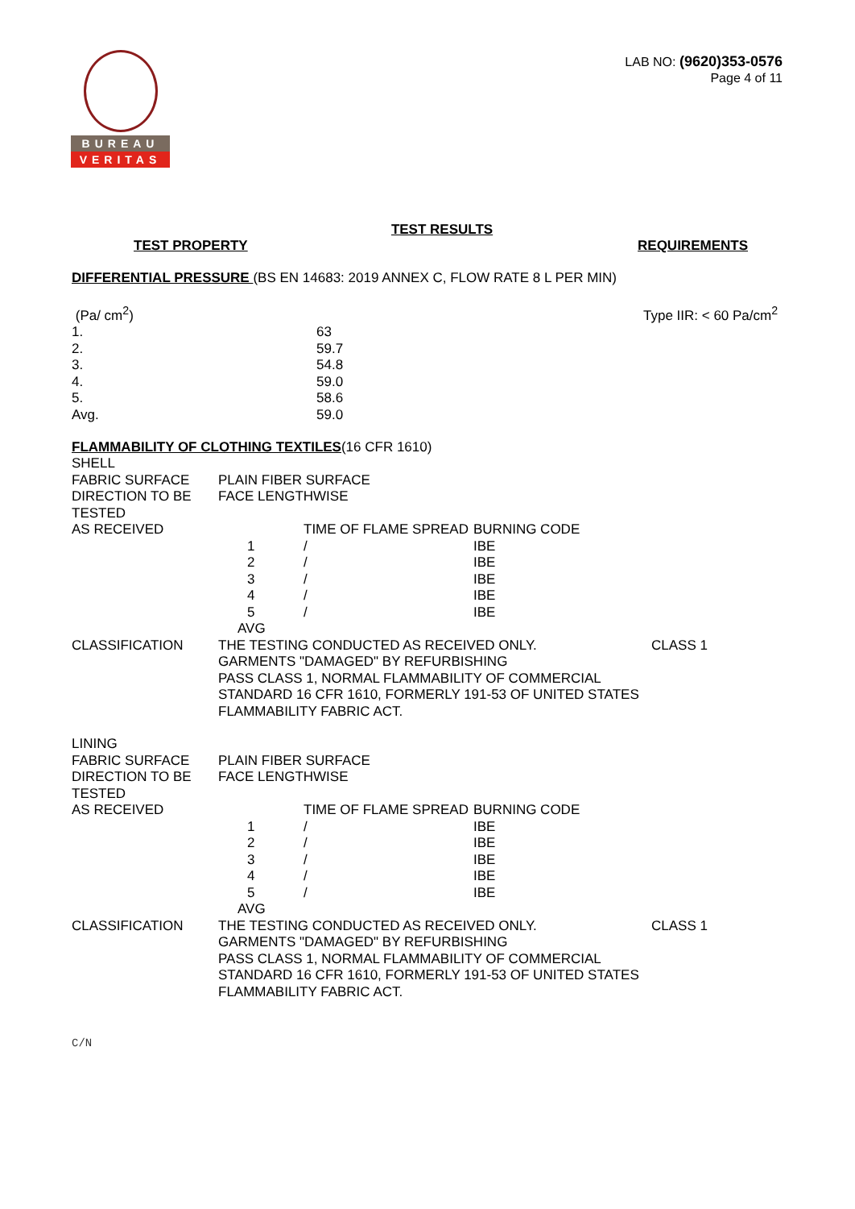BUREAU
VERITAS
LAB NO: (9620)353-0576
Page 4 of 11
TEST RESULTS
TEST PROPERTY REQUIREMENTS
DIFFERENTIAL PRESSURE (BS EN 14683: 2019 ANNEX C, FLOW RATE 8 L PER MIN)
| (Pa/ cm<sup>2</sup>) | | Type IIR: < 60 Pa/cm<sup>2</sup> |
| 1. | 63 | |
| 2. | 59.7 | |
| 3. | 54.8 | |
| 4. | 59.0 | |
| 5. | 58.6 | |
| Avg. | 59.0 | |
FLAMMABILITY OF CLOTHING TEXTILES(16 CFR 1610)
| SHELL | | | | |
| FABRIC SURFACE | PLAIN FIBER SURFACE | | | |
| DIRECTION TO BE TESTED | FACE LENGTHWISE | | | |
| AS RECEIVED | | TIME OF FLAME SPREAD | BURNING CODE | |
| | 1 | / | IBE | |
| | 2 | / | IBE | |
| | 3 | / | IBE | |
| | 4 | / | IBE | |
| | 5 | / | IBE | |
| | AVG | | | |
| CLASSIFICATION | THE TESTING CONDUCTED AS RECEIVED ONLY. GARMENTS "DAMAGED" BY REFURBISHING PASS CLASS 1, NORMAL FLAMMABILITY OF COMMERCIAL STANDARD 16 CFR 1610, FORMERLY 191-53 OF UNITED STATES FLAMMABILITY FABRIC ACT. | | | CLASS 1 |
| LINING | | | | |
| FABRIC SURFACE | PLAIN FIBER SURFACE | | | |
| DIRECTION TO BE TESTED | FACE LENGTHWISE | | | |
| AS RECEIVED | | TIME OF FLAME SPREAD | BURNING CODE | |
| | 1 | / | IBE | |
| | 2 | / | IBE | |
| | 3 | / | IBE | |
| | 4 | / | IBE | |
| | 5 | / | IBE | |
| | AVG | | | |
| CLASSIFICATION | THE TESTING CONDUCTED AS RECEIVED ONLY. GARMENTS "DAMAGED" BY REFURBISHING PASS CLASS 1, NORMAL FLAMMABILITY OF COMMERCIAL STANDARD 16 CFR 1610, FORMERLY 191-53 OF UNITED STATES FLAMMABILITY FABRIC ACT. | | | CLASS 1 |
C/N